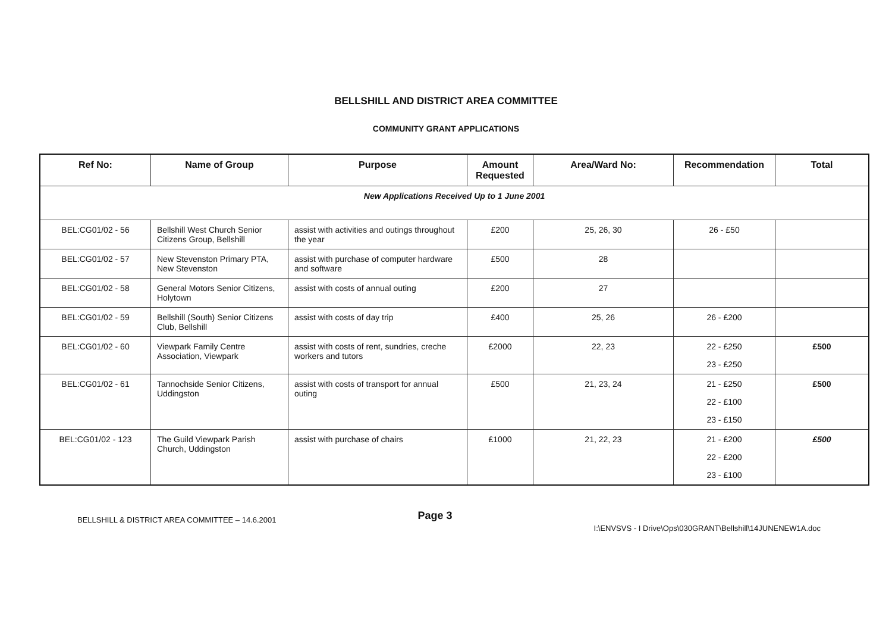BELLSHILL AND DISTRICT AREA COMMITTEE
COMMUNITY GRANT APPLICATIONS
| Ref No: | Name of Group | Purpose | Amount Requested | Area/Ward No: | Recommendation | Total |
| --- | --- | --- | --- | --- | --- | --- |
| New Applications Received Up to 1 June 2001 | | | | | | |
| BEL:CG01/02 - 56 | Bellshill West Church Senior Citizens Group, Bellshill | assist with activities and outings throughout the year | £200 | 25, 26, 30 | 26 - £50 | |
| BEL:CG01/02 - 57 | New Stevenston Primary PTA, New Stevenston | assist with purchase of computer hardware and software | £500 | 28 | | |
| BEL:CG01/02 - 58 | General Motors Senior Citizens, Holytown | assist with costs of annual outing | £200 | 27 | | |
| BEL:CG01/02 - 59 | Bellshill (South) Senior Citizens Club, Bellshill | assist with costs of day trip | £400 | 25, 26 | 26 - £200 | |
| BEL:CG01/02 - 60 | Viewpark Family Centre Association, Viewpark | assist with costs of rent, sundries, creche workers and tutors | £2000 | 22, 23 | 22 - £250 23 - £250 | £500 |
| BEL:CG01/02 - 61 | Tannochside Senior Citizens, Uddingston | assist with costs of transport for annual outing | £500 | 21, 23, 24 | 21 - £250 22 - £100 23 - £150 | £500 |
| BEL:CG01/02 - 123 | The Guild Viewpark Parish Church, Uddingston | assist with purchase of chairs | £1000 | 21, 22, 23 | 21 - £200 22 - £200 23 - £100 | £500 |
BELLSHILL & DISTRICT AREA COMMITTEE – 14.6.2001 Page 3 I:\ENVSVS - I Drive\Ops\030GRANT\Bellshill\14JUNENEW1A.doc